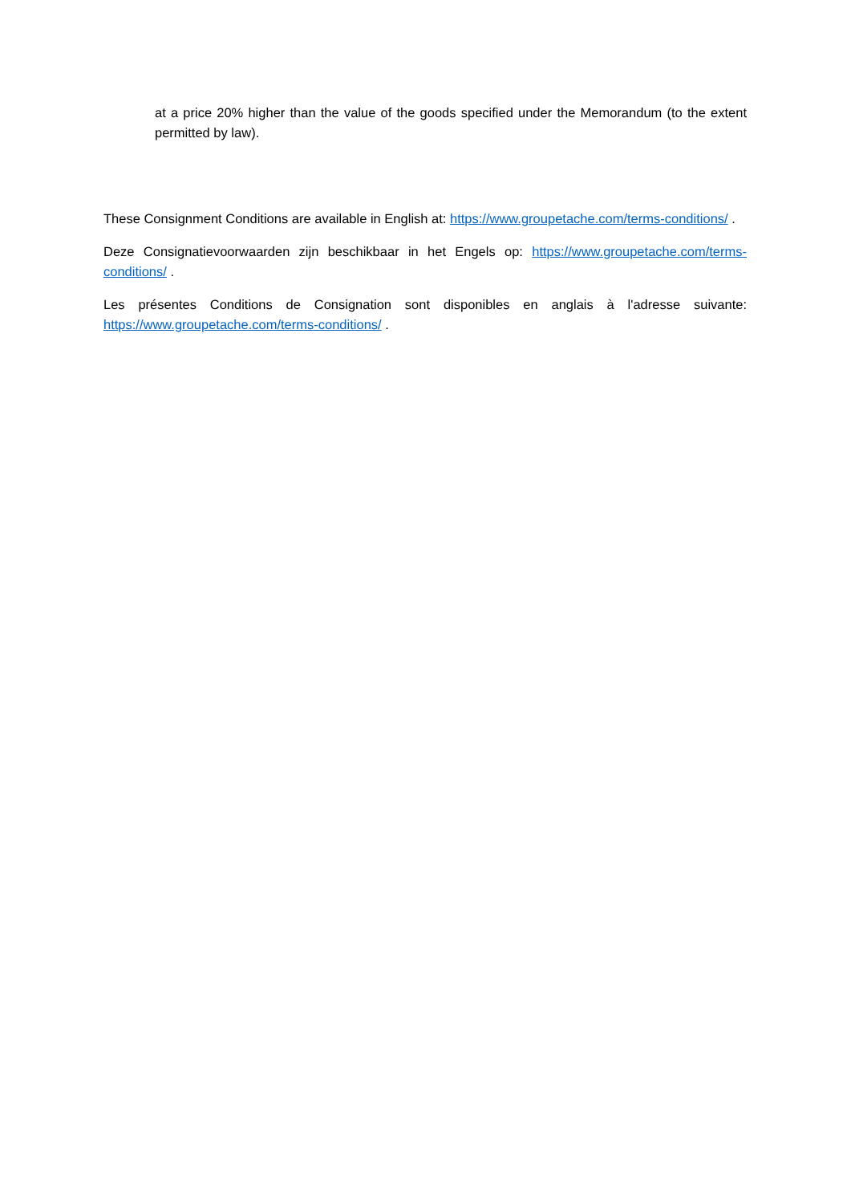at a price 20% higher than the value of the goods specified under the Memorandum (to the extent permitted by law).
These Consignment Conditions are available in English at: https://www.groupetache.com/terms-conditions/ .
Deze Consignatievoorwaarden zijn beschikbaar in het Engels op: https://www.groupetache.com/terms-conditions/ .
Les présentes Conditions de Consignation sont disponibles en anglais à l'adresse suivante: https://www.groupetache.com/terms-conditions/ .